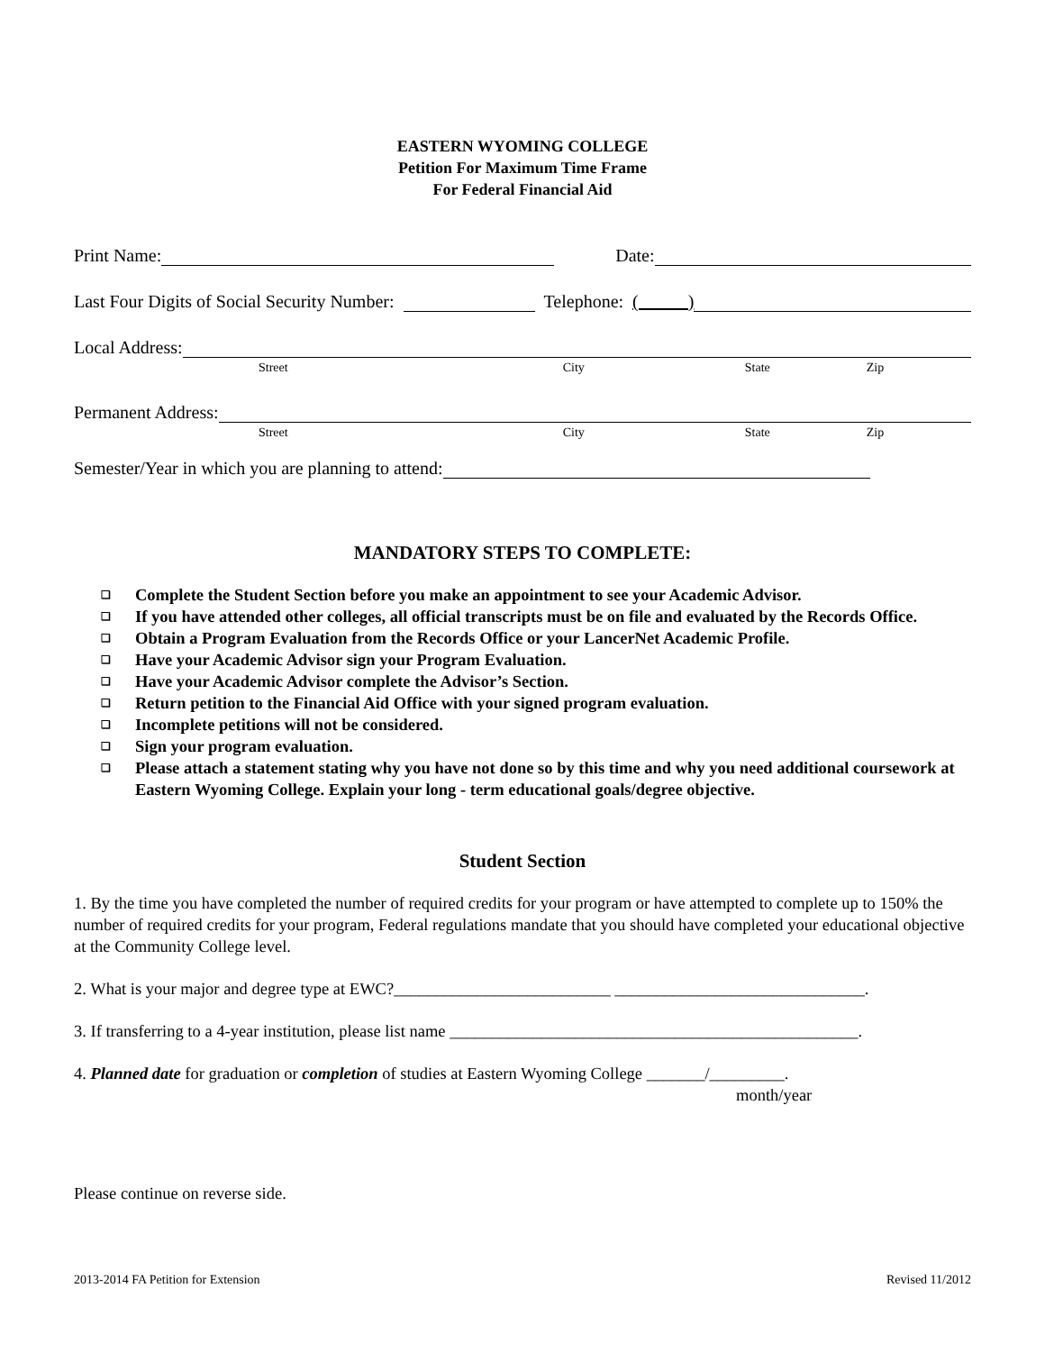EASTERN WYOMING COLLEGE
Petition For Maximum Time Frame
For Federal Financial Aid
Print Name:
Date:
Last Four Digits of Social Security Number:
Telephone: ( )
Local Address:
Street City State Zip
Permanent Address:
Street City State Zip
Semester/Year in which you are planning to attend:
MANDATORY STEPS TO COMPLETE:
❑ Complete the Student Section before you make an appointment to see your Academic Advisor.
❑ If you have attended other colleges, all official transcripts must be on file and evaluated by the Records Office.
❑ Obtain a Program Evaluation from the Records Office or your LancerNet Academic Profile.
❑ Have your Academic Advisor sign your Program Evaluation.
❑ Have your Academic Advisor complete the Advisor’s Section.
❑ Return petition to the Financial Aid Office with your signed program evaluation.
❑ Incomplete petitions will not be considered.
❑ Sign your program evaluation.
❑ Please attach a statement stating why you have not done so by this time and why you need additional coursework at Eastern Wyoming College. Explain your long - term educational goals/degree objective.
Student Section
1. By the time you have completed the number of required credits for your program or have attempted to complete up to 150% the number of required credits for your program, Federal regulations mandate that you should have completed your educational objective at the Community College level.
2. What is your major and degree type at EWC?__________________________ ______________________________.
3. If transferring to a 4-year institution, please list name _________________________________________________.
4. Planned date for graduation or completion of studies at Eastern Wyoming College _______/_________.
month/year
Please continue on reverse side.
2013-2014 FA Petition for Extension Revised 11/2012